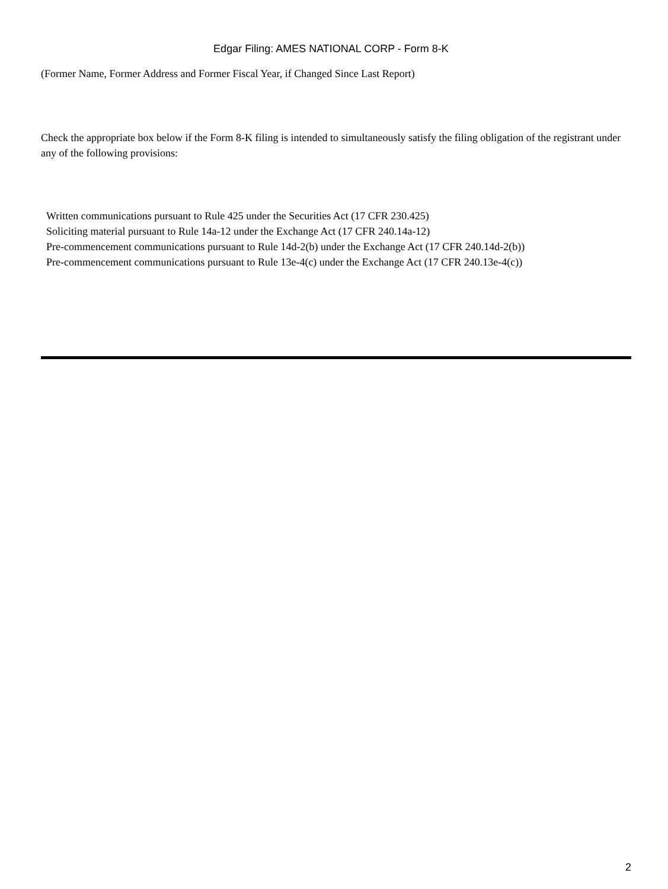Edgar Filing: AMES NATIONAL CORP - Form 8-K
(Former Name, Former Address and Former Fiscal Year, if Changed Since Last Report)
Check the appropriate box below if the Form 8-K filing is intended to simultaneously satisfy the filing obligation of the registrant under any of the following provisions:
Written communications pursuant to Rule 425 under the Securities Act (17 CFR 230.425)
Soliciting material pursuant to Rule 14a-12 under the Exchange Act (17 CFR 240.14a-12)
Pre-commencement communications pursuant to Rule 14d-2(b) under the Exchange Act (17 CFR 240.14d-2(b))
Pre-commencement communications pursuant to Rule 13e-4(c) under the Exchange Act (17 CFR 240.13e-4(c))
2